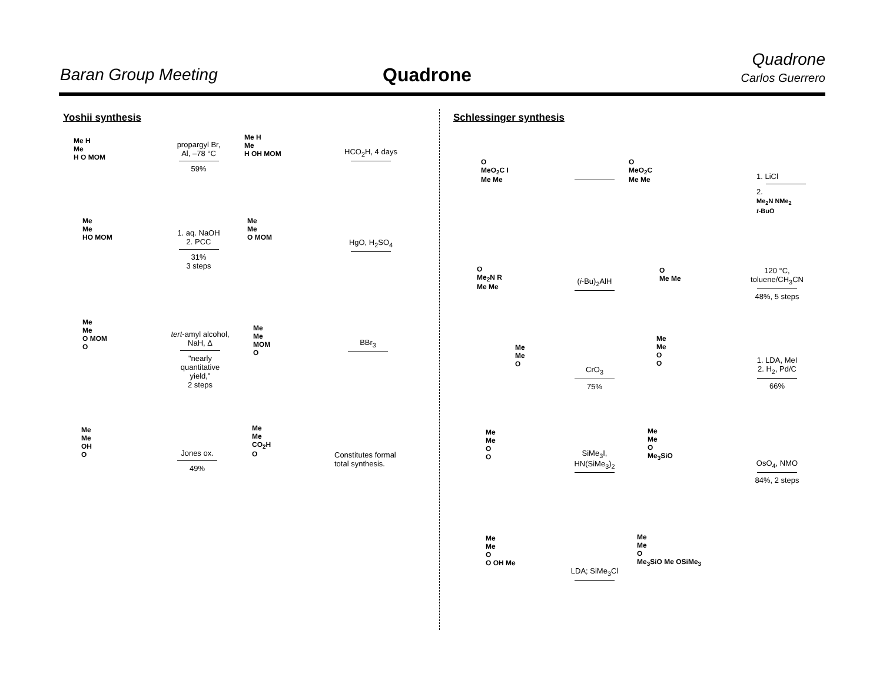Baran Group Meeting Quadrone
Quadrone
Carlos Guerrero
Yoshii synthesis Schlessinger synthesis
Me H
Me
H O MOM
propargyl Br,
Al, –78 °C
59%
Me H
Me
H OH MOM
HCO<sub>2</sub>H, 4 days
Me
Me
HO MOM
1. aq. NaOH
2. PCC
31%
3 steps
Me
Me
O MOM
HgO, H<sub>2</sub>SO<sub>4</sub>
Me
Me
O MOM
O
tert-amyl alcohol,
NaH, Δ
"nearly
quantitative
yield,"
2 steps
Me
Me
MOM
O
BBr<sub>3</sub>
Me
Me
OH
O
Jones ox.
49%
Me
Me
CO<sub>2</sub>H
O
Constitutes formal
total synthesis.
O
MeO<sub>2</sub>C I
Me Me
O
MeO<sub>2</sub>C
Me Me
1. LiCl
2.
Me<sub>2</sub>N NMe<sub>2</sub>
t-BuO
O
Me<sub>2</sub>N R
Me Me
(i-Bu)<sub>2</sub>AlH
O
Me Me
120 °C,
toluene/CH<sub>3</sub>CN
48%, 5 steps
Me
Me
O
CrO<sub>3</sub>
75%
Me
Me
O
O
1. LDA, MeI
2. H<sub>2</sub>, Pd/C
66%
Me
Me
O
O
SiMe<sub>3</sub>I,
HN(SiMe<sub>3</sub>)<sub>2</sub>
Me
Me
O
Me<sub>3</sub>SiO
OsO<sub>4</sub>, NMO
84%, 2 steps
Me
Me
O
O OH Me
LDA; SiMe<sub>3</sub>Cl
Me
Me
O
Me<sub>3</sub>SiO Me OSiMe<sub>3</sub>